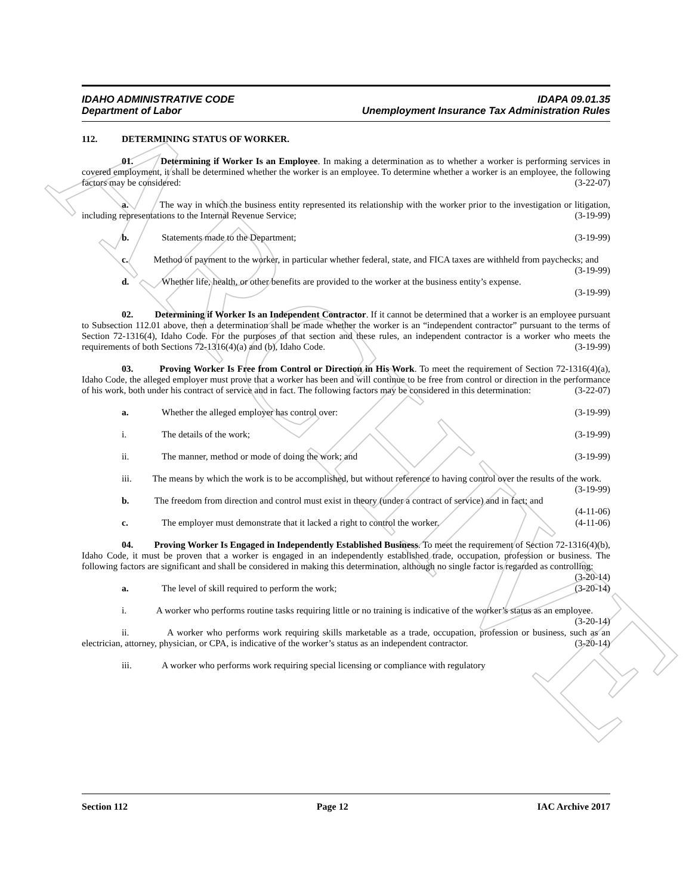ARCHIVE
IDAHO ADMINISTRATIVE CODE IDAPA 09.01.35
Department of Labor Unemployment Insurance Tax Administration Rules
112. DETERMINING STATUS OF WORKER.
01. Determining if Worker Is an Employee. In making a determination as to whether a worker is performing services in covered employment, it shall be determined whether the worker is an employee. To determine whether a worker is an employee, the following factors may be considered: (3-22-07)
a. The way in which the business entity represented its relationship with the worker prior to the investigation or litigation, including representations to the Internal Revenue Service; (3-19-99)
b. Statements made to the Department; (3-19-99)
c. Method of payment to the worker, in particular whether federal, state, and FICA taxes are withheld from paychecks; and (3-19-99)
d. Whether life, health, or other benefits are provided to the worker at the business entity’s expense.
(3-19-99)
02. Determining if Worker Is an Independent Contractor. If it cannot be determined that a worker is an employee pursuant to Subsection 112.01 above, then a determination shall be made whether the worker is an “independent contractor” pursuant to the terms of Section 72-1316(4), Idaho Code. For the purposes of that section and these rules, an independent contractor is a worker who meets the requirements of both Sections 72-1316(4)(a) and (b), Idaho Code. (3-19-99)
03. Proving Worker Is Free from Control or Direction in His Work. To meet the requirement of Section 72-1316(4)(a), Idaho Code, the alleged employer must prove that a worker has been and will continue to be free from control or direction in the performance of his work, both under his contract of service and in fact. The following factors may be considered in this determination: (3-22-07)
a. Whether the alleged employer has control over: (3-19-99)
i. The details of the work; (3-19-99)
ii. The manner, method or mode of doing the work; and (3-19-99)
iii. The means by which the work is to be accomplished, but without reference to having control over the results of the work. (3-19-99)
b. The freedom from direction and control must exist in theory (under a contract of service) and in fact; and (4-11-06)
c. The employer must demonstrate that it lacked a right to control the worker. (4-11-06)
04. Proving Worker Is Engaged in Independently Established Business. To meet the requirement of Section 72-1316(4)(b), Idaho Code, it must be proven that a worker is engaged in an independently established trade, occupation, profession or business. The following factors are significant and shall be considered in making this determination, although no single factor is regarded as controlling: (3-20-14)
a. The level of skill required to perform the work; (3-20-14)
i. A worker who performs routine tasks requiring little or no training is indicative of the worker’s status as an employee. (3-20-14)
ii. A worker who performs work requiring skills marketable as a trade, occupation, profession or business, such as an electrician, attorney, physician, or CPA, is indicative of the worker’s status as an independent contractor. (3-20-14)
iii. A worker who performs work requiring special licensing or compliance with regulatory
Section 112 Page 12 IAC Archive 2017